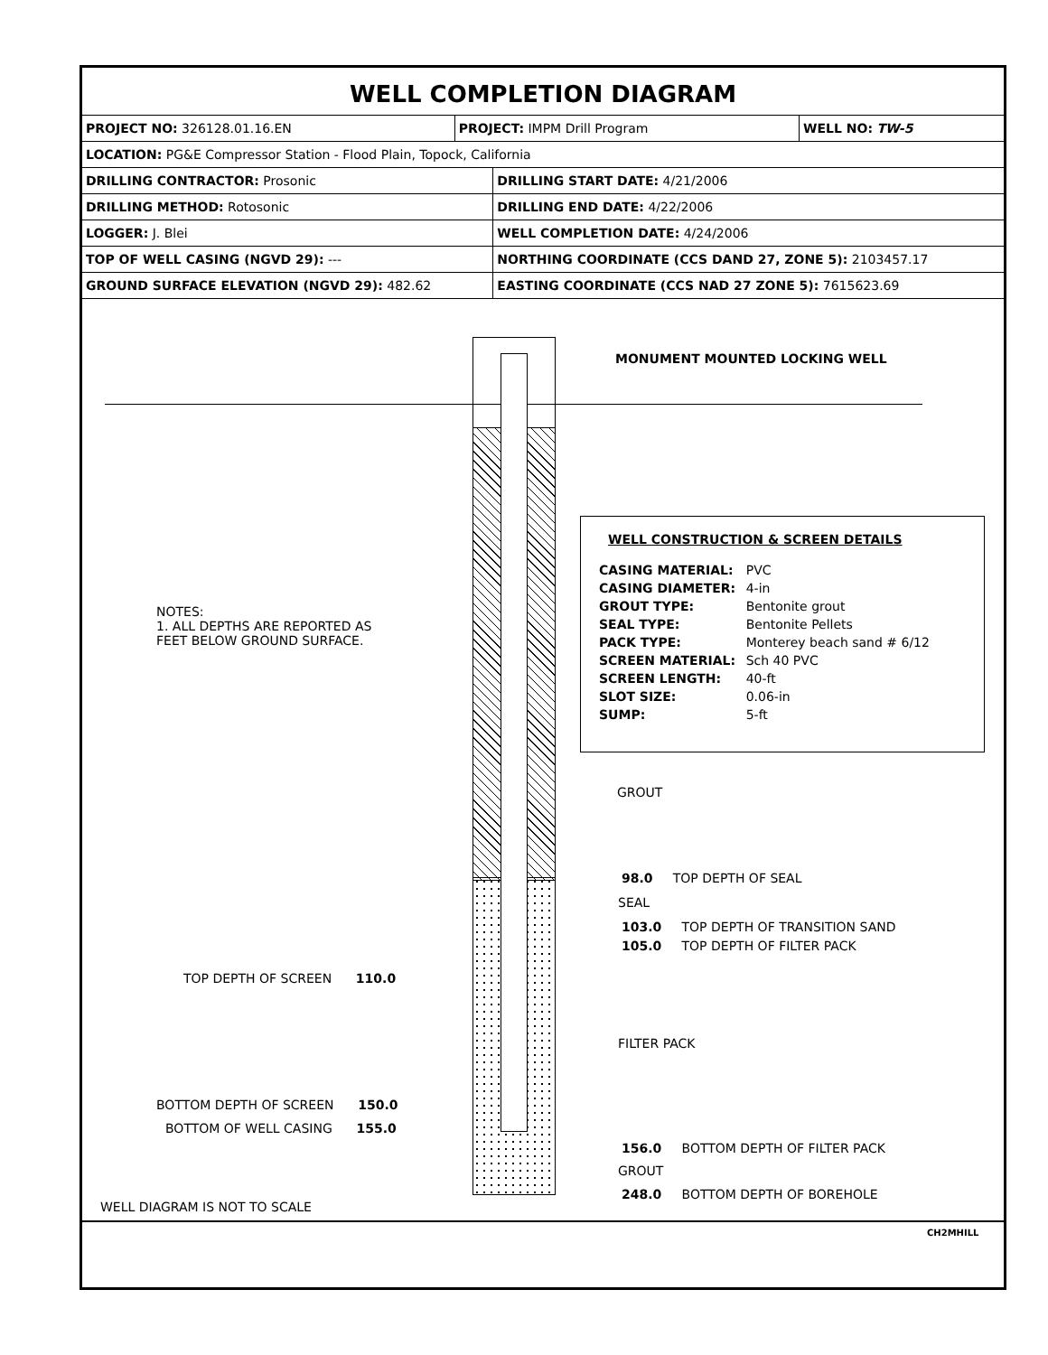WELL COMPLETION DIAGRAM
| PROJECT NO: 326128.01.16.EN | PROJECT: IMPM Drill Program | WELL NO: TW-5 |
| LOCATION: PG&E Compressor Station - Flood Plain, Topock, California | | |
| DRILLING CONTRACTOR: Prosonic | DRILLING START DATE: 4/21/2006 |
| DRILLING METHOD: Rotosonic | DRILLING END DATE: 4/22/2006 |
| LOGGER: J. Blei | WELL COMPLETION DATE: 4/24/2006 |
| TOP OF WELL CASING (NGVD 29): --- | NORTHING COORDINATE (CCS DAND 27, ZONE 5): 2103457.17 |
| GROUND SURFACE ELEVATION (NGVD 29): 482.62 | EASTING COORDINATE (CCS NAD 27 ZONE 5): 7615623.69 |
MONUMENT MOUNTED LOCKING WELL
WELL CONSTRUCTION & SCREEN DETAILS
| CASING MATERIAL: | PVC |
| CASING DIAMETER: | 4-in |
| GROUT TYPE: | Bentonite grout |
| SEAL TYPE: | Bentonite Pellets |
| PACK TYPE: | Monterey beach sand # 6/12 |
| SCREEN MATERIAL: | Sch 40 PVC |
| SCREEN LENGTH: | 40-ft |
| SLOT SIZE: | 0.06-in |
| SUMP: | 5-ft |
NOTES:
1. ALL DEPTHS ARE REPORTED AS
FEET BELOW GROUND SURFACE.
GROUT
98.0 TOP DEPTH OF SEAL
SEAL
103.0 TOP DEPTH OF TRANSITION SAND
105.0 TOP DEPTH OF FILTER PACK
TOP DEPTH OF SCREEN 110.0
FILTER PACK
BOTTOM DEPTH OF SCREEN 150.0
BOTTOM OF WELL CASING 155.0
156.0 BOTTOM DEPTH OF FILTER PACK
GROUT
248.0 BOTTOM DEPTH OF BOREHOLE
WELL DIAGRAM IS NOT TO SCALE
CH2MHILL